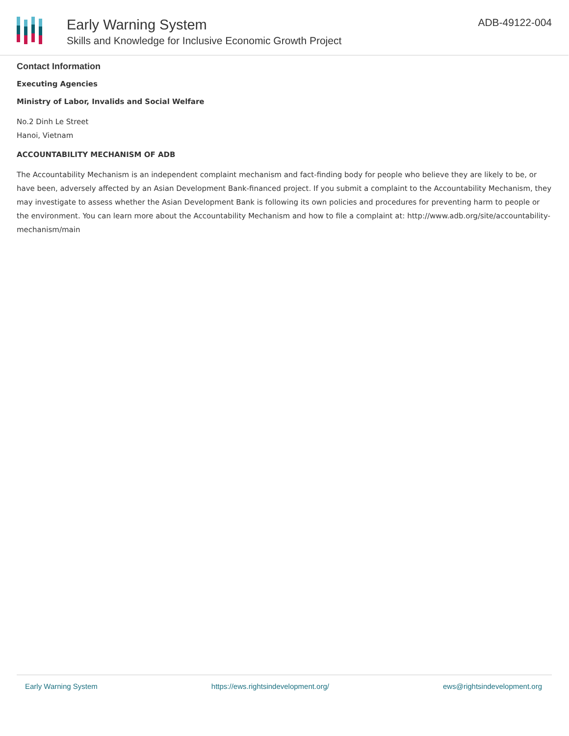Early Warning System
Skills and Knowledge for Inclusive Economic Growth Project
ADB-49122-004
Contact Information
Executing Agencies
Ministry of Labor, Invalids and Social Welfare
No.2 Dinh Le Street
Hanoi, Vietnam
ACCOUNTABILITY MECHANISM OF ADB
The Accountability Mechanism is an independent complaint mechanism and fact-finding body for people who believe they are likely to be, or have been, adversely affected by an Asian Development Bank-financed project. If you submit a complaint to the Accountability Mechanism, they may investigate to assess whether the Asian Development Bank is following its own policies and procedures for preventing harm to people or the environment. You can learn more about the Accountability Mechanism and how to file a complaint at: http://www.adb.org/site/accountability-mechanism/main
Early Warning System https://ews.rightsindevelopment.org/ ews@rightsindevelopment.org